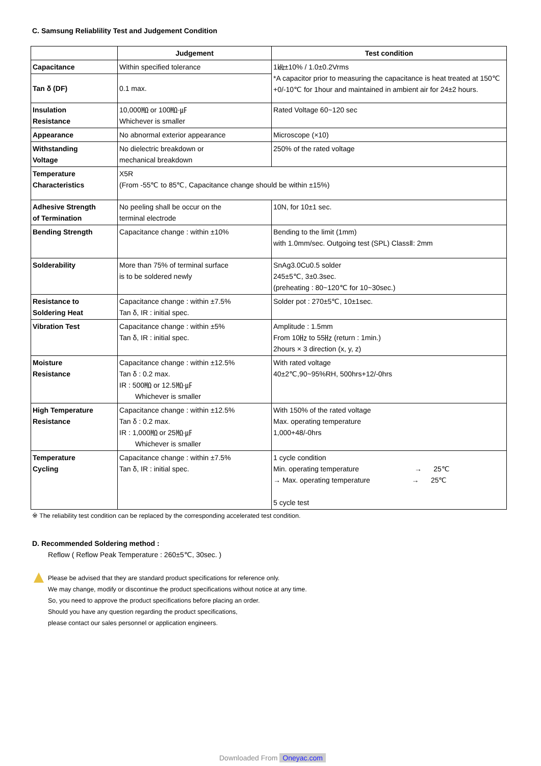C. Samsung Reliablility Test and Judgement Condition
| | Judgement | Test condition |
| --- | --- | --- |
| Capacitance | Within specified tolerance | 1㎑±10% / 1.0±0.2Vrms *A capacitor prior to measuring the capacitance is heat treated at 150℃+0/-10℃ for 1hour and maintained in ambient air for 24±2 hours. |
| Tan δ (DF) | 0.1 max. | |
| Insulation Resistance | 10,000㏁ or 100㏁·㎌ Whichever is smaller | Rated Voltage 60~120 sec |
| Appearance | No abnormal exterior appearance | Microscope (×10) |
| Withstanding Voltage | No dielectric breakdown or mechanical breakdown | 250% of the rated voltage |
| Temperature Characteristics | X5R (From -55℃ to 85℃, Capacitance change should be within ±15%) | |
| Adhesive Strength of Termination | No peeling shall be occur on the terminal electrode | 10N, for 10±1 sec. |
| Bending Strength | Capacitance change : within ±10% | Bending to the limit (1mm) with 1.0mm/sec. Outgoing test (SPL) ClassⅡ: 2mm |
| Solderability | More than 75% of terminal surface is to be soldered newly | SnAg3.0Cu0.5 solder 245±5℃, 3±0.3sec. (preheating : 80~120℃ for 10~30sec.) |
| Resistance to Soldering Heat | Capacitance change : within ±7.5% Tan δ, IR : initial spec. | Solder pot : 270±5℃, 10±1sec. |
| Vibration Test | Capacitance change : within ±5% Tan δ, IR : initial spec. | Amplitude : 1.5mm From 10㎐ to 55㎐ (return : 1min.) 2hours × 3 direction (x, y, z) |
| Moisture Resistance | Capacitance change : within ±12.5% Tan δ : 0.2 max. IR : 500㏁ or 12.5㏁·㎌ Whichever is smaller | With rated voltage 40±2℃,90~95%RH, 500hrs+12/-0hrs |
| High Temperature Resistance | Capacitance change : within ±12.5% Tan δ : 0.2 max. IR : 1,000㏁ or 25㏁·㎌ Whichever is smaller | With 150% of the rated voltage Max. operating temperature 1,000+48/-0hrs |
| Temperature Cycling | Capacitance change : within ±7.5% Tan δ, IR : initial spec. | 1 cycle condition Min. operating temperature → 25℃ → Max. operating temperature → 25℃ 5 cycle test |
※ The reliability test condition can be replaced by the corresponding accelerated test condition.
D. Recommended Soldering method :
Reflow ( Reflow Peak Temperature : 260±5℃, 30sec. )
Please be advised that they are standard product specifications for reference only.
We may change, modify or discontinue the product specifications without notice at any time.
So, you need to approve the product specifications before placing an order.
Should you have any question regarding the product specifications,
please contact our sales personnel or application engineers.
Downloaded From Oneyac.com